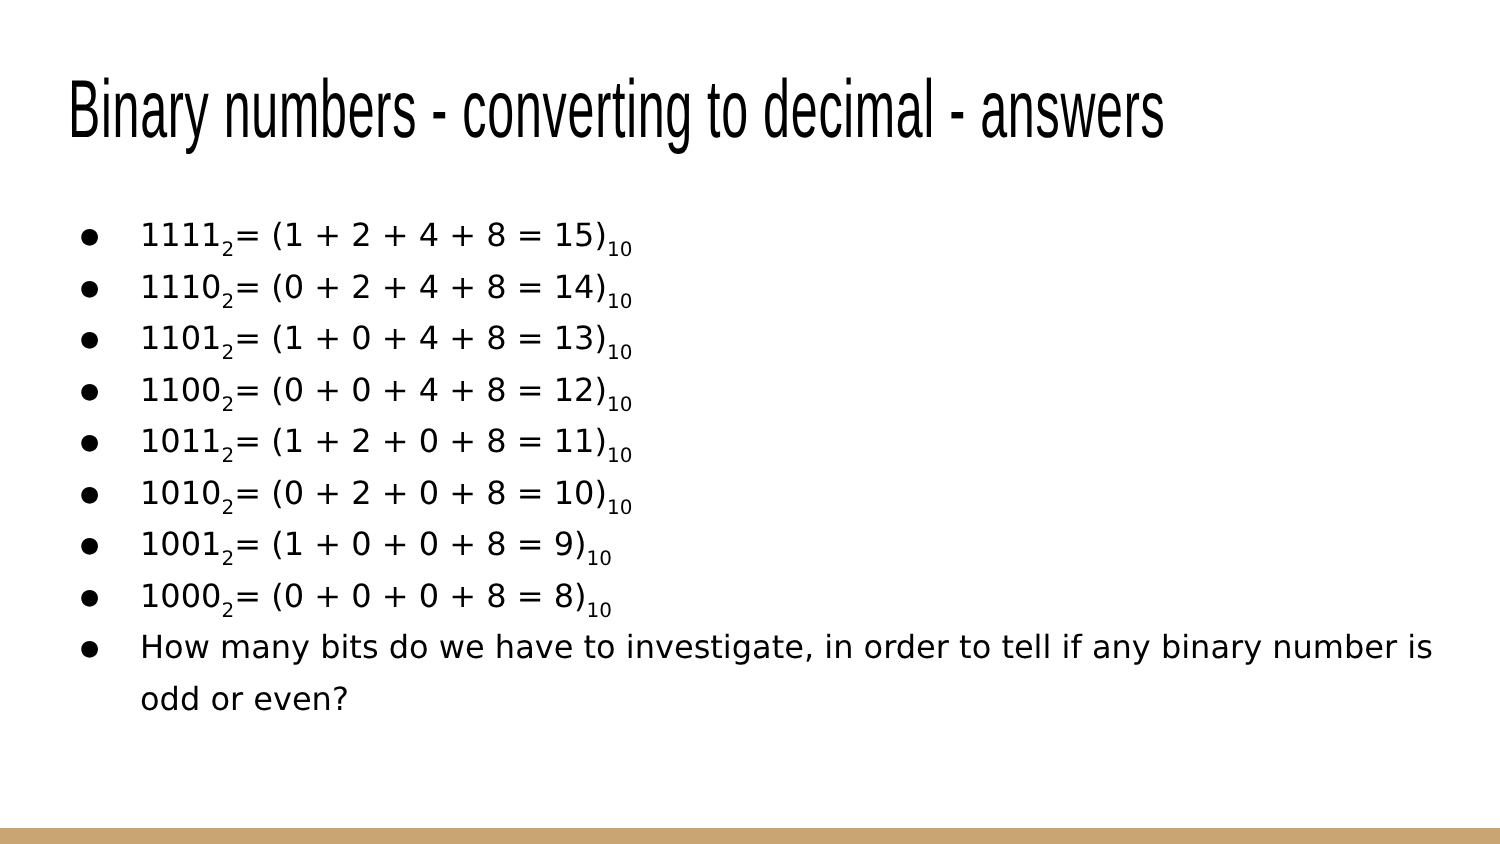Binary numbers - converting to decimal - answers
● 1111<sub>2</sub>= (1 + 2 + 4 + 8 = 15)<sub>10</sub>
● 1110<sub>2</sub>= (0 + 2 + 4 + 8 = 14)<sub>10</sub>
● 1101<sub>2</sub>= (1 + 0 + 4 + 8 = 13)<sub>10</sub>
● 1100<sub>2</sub>= (0 + 0 + 4 + 8 = 12)<sub>10</sub>
● 1011<sub>2</sub>= (1 + 2 + 0 + 8 = 11)<sub>10</sub>
● 1010<sub>2</sub>= (0 + 2 + 0 + 8 = 10)<sub>10</sub>
● 1001<sub>2</sub>= (1 + 0 + 0 + 8 = 9)<sub>10</sub>
● 1000<sub>2</sub>= (0 + 0 + 0 + 8 = 8)<sub>10</sub>
● How many bits do we have to investigate, in order to tell if any binary number is odd or even?